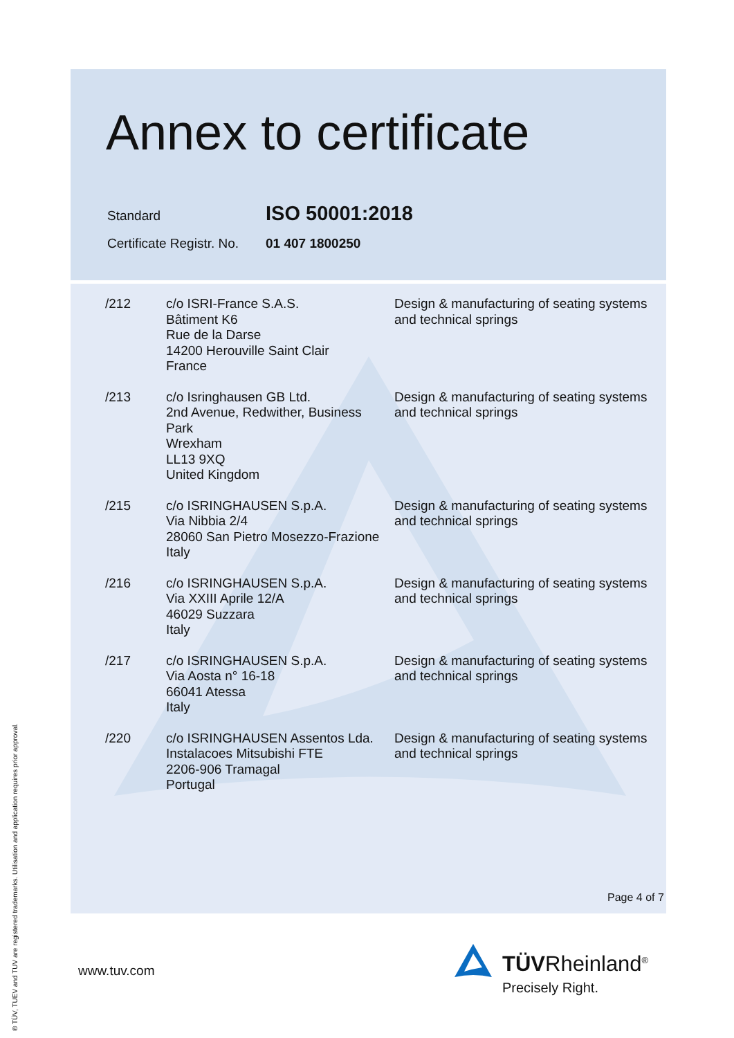Annex to certificate
| Standard | ISO 50001:2018 |
| Certificate Registr. No. | 01 407 1800250 |
| /212 | c/o ISRI-France S.A.S. Bâtiment K6 Rue de la Darse 14200 Herouville Saint Clair France | Design & manufacturing of seating systems and technical springs |
| /213 | c/o Isringhausen GB Ltd. 2nd Avenue, Redwither, Business Park Wrexham LL13 9XQ United Kingdom | Design & manufacturing of seating systems and technical springs |
| /215 | c/o ISRINGHAUSEN S.p.A. Via Nibbia 2/4 28060 San Pietro Mosezzo-Frazione Italy | Design & manufacturing of seating systems and technical springs |
| /216 | c/o ISRINGHAUSEN S.p.A. Via XXIII Aprile 12/A 46029 Suzzara Italy | Design & manufacturing of seating systems and technical springs |
| /217 | c/o ISRINGHAUSEN S.p.A. Via Aosta n° 16-18 66041 Atessa Italy | Design & manufacturing of seating systems and technical springs |
| /220 | c/o ISRINGHAUSEN Assentos Lda. Instalacoes Mitsubishi FTE 2206-906 Tramagal Portugal | Design & manufacturing of seating systems and technical springs |
Page 4 of 7
® TÜV, TUEV and TUV are registered trademarks. Utilisation and application requires prior approval.
www.tuv.com TÜVRheinland<sup>®</sup>
Precisely Right.